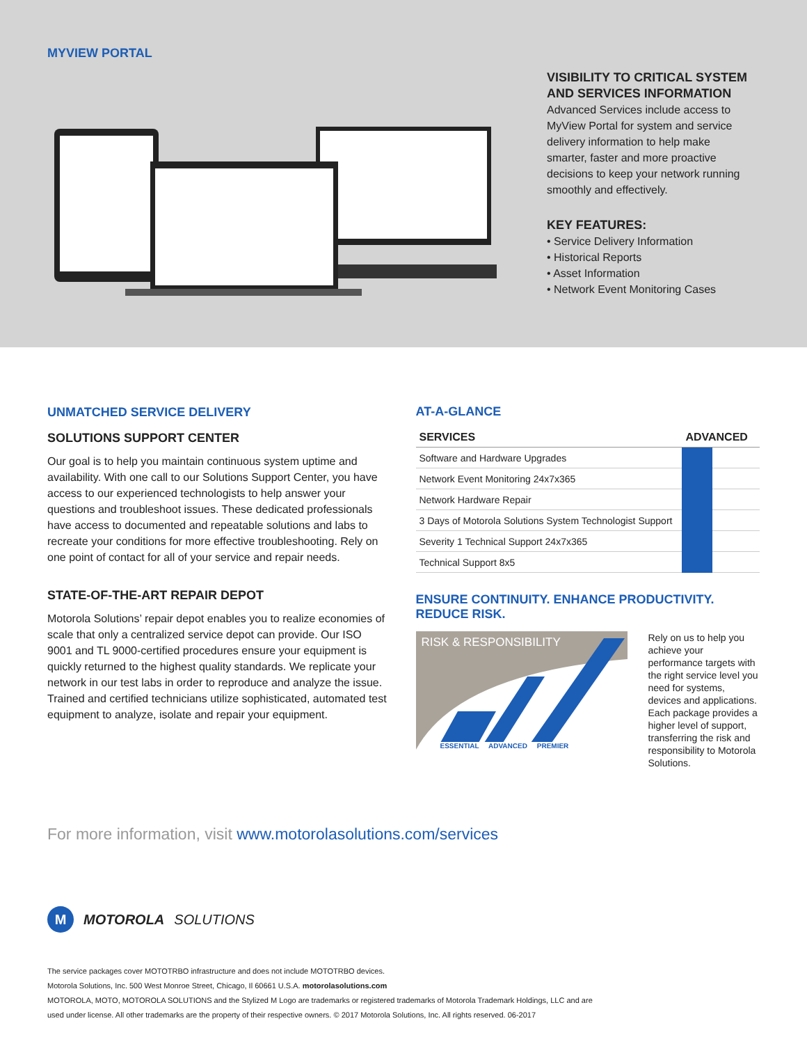MYVIEW PORTAL
VISIBILITY TO CRITICAL SYSTEM AND SERVICES INFORMATION
Advanced Services include access to MyView Portal for system and service delivery information to help make smarter, faster and more proactive decisions to keep your network running smoothly and effectively.
KEY FEATURES:
• Service Delivery Information
• Historical Reports
• Asset Information
• Network Event Monitoring Cases
UNMATCHED SERVICE DELIVERY
SOLUTIONS SUPPORT CENTER
Our goal is to help you maintain continuous system uptime and availability. With one call to our Solutions Support Center, you have access to our experienced technologists to help answer your questions and troubleshoot issues. These dedicated professionals have access to documented and repeatable solutions and labs to recreate your conditions for more effective troubleshooting. Rely on one point of contact for all of your service and repair needs.
STATE-OF-THE-ART REPAIR DEPOT
Motorola Solutions’ repair depot enables you to realize economies of scale that only a centralized service depot can provide. Our ISO 9001 and TL 9000-certified procedures ensure your equipment is quickly returned to the highest quality standards. We replicate your network in our test labs in order to reproduce and analyze the issue. Trained and certified technicians utilize sophisticated, automated test equipment to analyze, isolate and repair your equipment.
AT-A-GLANCE
| SERVICES | ADVANCED | |
| --- | --- | --- |
| Software and Hardware Upgrades | | |
| Network Event Monitoring 24x7x365 | | |
| Network Hardware Repair | | |
| 3 Days of Motorola Solutions System Technologist Support | | |
| Severity 1 Technical Support 24x7x365 | | |
| Technical Support 8x5 | | |
ENSURE CONTINUITY. ENHANCE PRODUCTIVITY. REDUCE RISK.
RISK & RESPONSIBILITY
ESSENTIAL ADVANCED PREMIER
Rely on us to help you achieve your performance targets with the right service level you need for systems, devices and applications. Each package provides a higher level of support, transferring the risk and responsibility to Motorola Solutions.
For more information, visit www.motorolasolutions.com/services
M
MOTOROLA SOLUTIONS
The service packages cover MOTOTRBO infrastructure and does not include MOTOTRBO devices.
Motorola Solutions, Inc. 500 West Monroe Street, Chicago, Il 60661 U.S.A. motorolasolutions.com
MOTOROLA, MOTO, MOTOROLA SOLUTIONS and the Stylized M Logo are trademarks or registered trademarks of Motorola Trademark Holdings, LLC and are
used under license. All other trademarks are the property of their respective owners. © 2017 Motorola Solutions, Inc. All rights reserved. 06-2017